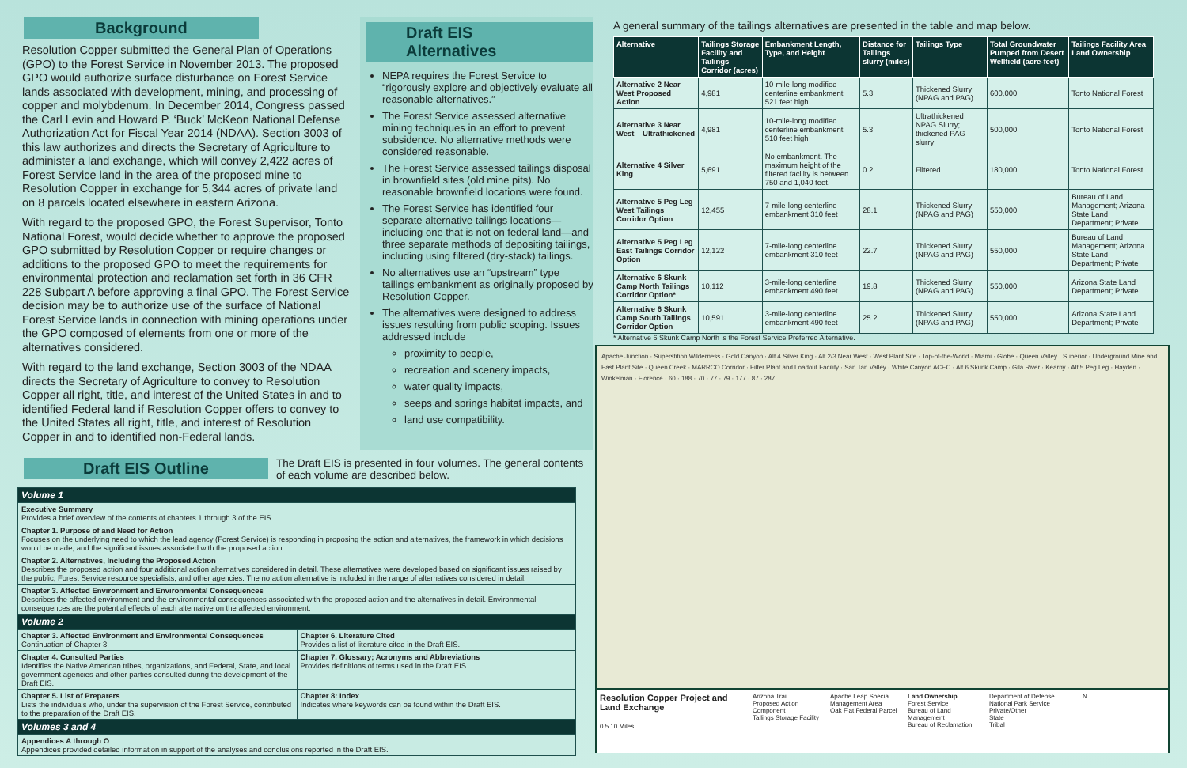Background
Resolution Copper submitted the General Plan of Operations (GPO) to the Forest Service in November 2013. The proposed GPO would authorize surface disturbance on Forest Service lands associated with development, mining, and processing of copper and molybdenum. In December 2014, Congress passed the Carl Levin and Howard P. ‘Buck’ McKeon National Defense Authorization Act for Fiscal Year 2014 (NDAA). Section 3003 of this law authorizes and directs the Secretary of Agriculture to administer a land exchange, which will convey 2,422 acres of Forest Service land in the area of the proposed mine to Resolution Copper in exchange for 5,344 acres of private land on 8 parcels located elsewhere in eastern Arizona.
With regard to the proposed GPO, the Forest Supervisor, Tonto National Forest, would decide whether to approve the proposed GPO submitted by Resolution Copper or require changes or additions to the proposed GPO to meet the requirements for environmental protection and reclamation set forth in 36 CFR 228 Subpart A before approving a final GPO. The Forest Service decision may be to authorize use of the surface of National Forest Service lands in connection with mining operations under the GPO composed of elements from one or more of the alternatives considered.
With regard to the land exchange, Section 3003 of the NDAA directs the Secretary of Agriculture to convey to Resolution Copper all right, title, and interest of the United States in and to identified Federal land if Resolution Copper offers to convey to the United States all right, title, and interest of Resolution Copper in and to identified non-Federal lands.
Draft EIS Alternatives
NEPA requires the Forest Service to “rigorously explore and objectively evaluate all reasonable alternatives.”
The Forest Service assessed alternative mining techniques in an effort to prevent subsidence. No alternative methods were considered reasonable.
The Forest Service assessed tailings disposal in brownfield sites (old mine pits). No reasonable brownfield locations were found.
The Forest Service has identified four separate alternative tailings locations—including one that is not on federal land—and three separate methods of depositing tailings, including using filtered (dry-stack) tailings.
No alternatives use an “upstream” type tailings embankment as originally proposed by Resolution Copper.
The alternatives were designed to address issues resulting from public scoping. Issues addressed include
proximity to people,
recreation and scenery impacts,
water quality impacts,
seeps and springs habitat impacts, and
land use compatibility.
Draft EIS Outline
The Draft EIS is presented in four volumes. The general contents of each volume are described below.
| Volume 1 | |
| Executive Summary Provides a brief overview of the contents of chapters 1 through 3 of the EIS. | |
| Chapter 1. Purpose of and Need for Action Focuses on the underlying need to which the lead agency (Forest Service) is responding in proposing the action and alternatives, the framework in which decisions would be made, and the significant issues associated with the proposed action. | |
| Chapter 2. Alternatives, Including the Proposed Action Describes the proposed action and four additional action alternatives considered in detail. These alternatives were developed based on significant issues raised by the public, Forest Service resource specialists, and other agencies. The no action alternative is included in the range of alternatives considered in detail. | |
| Chapter 3. Affected Environment and Environmental Consequences Describes the affected environment and the environmental consequences associated with the proposed action and the alternatives in detail. Environmental consequences are the potential effects of each alternative on the affected environment. | |
| Volume 2 | |
| Chapter 3. Affected Environment and Environmental Consequences Continuation of Chapter 3. | Chapter 6. Literature Cited Provides a list of literature cited in the Draft EIS. |
| Chapter 4. Consulted Parties Identifies the Native American tribes, organizations, and Federal, State, and local government agencies and other parties consulted during the development of the Draft EIS. | Chapter 7. Glossary; Acronyms and Abbreviations Provides definitions of terms used in the Draft EIS. |
| Chapter 5. List of Preparers Lists the individuals who, under the supervision of the Forest Service, contributed to the preparation of the Draft EIS. | Chapter 8: Index Indicates where keywords can be found within the Draft EIS. |
| Volumes 3 and 4 | |
| Appendices A through O Appendices provided detailed information in support of the analyses and conclusions reported in the Draft EIS. | |
A general summary of the tailings alternatives are presented in the table and map below.
| Alternative | Tailings Storage Facility and Tailings Corridor (acres) | Embankment Length, Type, and Height | Distance for Tailings slurry (miles) | Tailings Type | Total Groundwater Pumped from Desert Wellfield (acre-feet) | Tailings Facility Area Land Ownership |
| --- | --- | --- | --- | --- | --- | --- |
| Alternative 2 Near West Proposed Action | 4,981 | 10-mile-long modified centerline embankment 521 feet high | 5.3 | Thickened Slurry (NPAG and PAG) | 600,000 | Tonto National Forest |
| Alternative 3 Near West – Ultrathickened | 4,981 | 10-mile-long modified centerline embankment 510 feet high | 5.3 | Ultrathickened NPAG Slurry; thickened PAG slurry | 500,000 | Tonto National Forest |
| Alternative 4 Silver King | 5,691 | No embankment. The maximum height of the filtered facility is between 750 and 1,040 feet. | 0.2 | Filtered | 180,000 | Tonto National Forest |
| Alternative 5 Peg Leg West Tailings Corridor Option | 12,455 | 7-mile-long centerline embankment 310 feet | 28.1 | Thickened Slurry (NPAG and PAG) | 550,000 | Bureau of Land Management; Arizona State Land Department; Private |
| Alternative 5 Peg Leg East Tailings Corridor Option | 12,122 | 7-mile-long centerline embankment 310 feet | 22.7 | Thickened Slurry (NPAG and PAG) | 550,000 | Bureau of Land Management; Arizona State Land Department; Private |
| Alternative 6 Skunk Camp North Tailings Corridor Option* | 10,112 | 3-mile-long centerline embankment 490 feet | 19.8 | Thickened Slurry (NPAG and PAG) | 550,000 | Arizona State Land Department; Private |
| Alternative 6 Skunk Camp South Tailings Corridor Option | 10,591 | 3-mile-long centerline embankment 490 feet | 25.2 | Thickened Slurry (NPAG and PAG) | 550,000 | Arizona State Land Department; Private |
* Alternative 6 Skunk Camp North is the Forest Service Preferred Alternative.
Apache Junction · Superstition Wilderness · Gold Canyon · Alt 4 Silver King · Alt 2/3 Near West · West Plant Site · Top-of-the-World · Miami · Globe · Queen Valley · Superior · Underground Mine and East Plant Site · Queen Creek · MARRCO Corridor · Filter Plant and Loadout Facility · San Tan Valley · White Canyon ACEC · Alt 6 Skunk Camp · Gila River · Kearny · Alt 5 Peg Leg · Hayden · Winkelman · Florence · 60 · 188 · 70 · 77 · 79 · 177 · 87 · 287
Resolution Copper Project and Land Exchange
0 5 10 Miles
Arizona Trail
Proposed Action Component
Tailings Storage Facility
Apache Leap Special Management Area
Oak Flat Federal Parcel
Land Ownership
Forest Service
Bureau of Land Management
Bureau of Reclamation
Department of Defense
National Park Service
Private/Other
State
Tribal
N